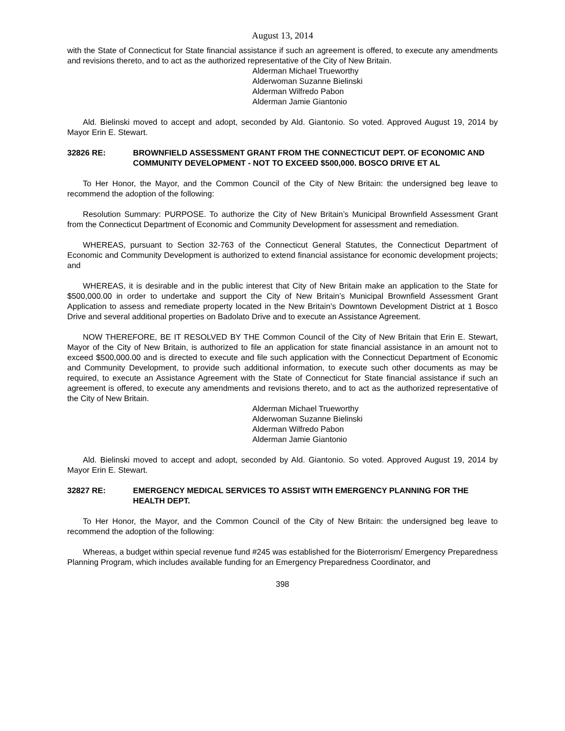August 13, 2014
with the State of Connecticut for State financial assistance if such an agreement is offered, to execute any amendments and revisions thereto, and to act as the authorized representative of the City of New Britain.
Alderman Michael Trueworthy
Alderwoman Suzanne Bielinski
Alderman Wilfredo Pabon
Alderman Jamie Giantonio
Ald. Bielinski moved to accept and adopt, seconded by Ald. Giantonio. So voted. Approved August 19, 2014 by Mayor Erin E. Stewart.
32826 RE: BROWNFIELD ASSESSMENT GRANT FROM THE CONNECTICUT DEPT. OF ECONOMIC AND COMMUNITY DEVELOPMENT - NOT TO EXCEED $500,000. BOSCO DRIVE ET AL
To Her Honor, the Mayor, and the Common Council of the City of New Britain: the undersigned beg leave to recommend the adoption of the following:
Resolution Summary: PURPOSE. To authorize the City of New Britain’s Municipal Brownfield Assessment Grant from the Connecticut Department of Economic and Community Development for assessment and remediation.
WHEREAS, pursuant to Section 32-763 of the Connecticut General Statutes, the Connecticut Department of Economic and Community Development is authorized to extend financial assistance for economic development projects; and
WHEREAS, it is desirable and in the public interest that City of New Britain make an application to the State for $500,000.00 in order to undertake and support the City of New Britain’s Municipal Brownfield Assessment Grant Application to assess and remediate property located in the New Britain’s Downtown Development District at 1 Bosco Drive and several additional properties on Badolato Drive and to execute an Assistance Agreement.
NOW THEREFORE, BE IT RESOLVED BY THE Common Council of the City of New Britain that Erin E. Stewart, Mayor of the City of New Britain, is authorized to file an application for state financial assistance in an amount not to exceed $500,000.00 and is directed to execute and file such application with the Connecticut Department of Economic and Community Development, to provide such additional information, to execute such other documents as may be required, to execute an Assistance Agreement with the State of Connecticut for State financial assistance if such an agreement is offered, to execute any amendments and revisions thereto, and to act as the authorized representative of the City of New Britain.
Alderman Michael Trueworthy
Alderwoman Suzanne Bielinski
Alderman Wilfredo Pabon
Alderman Jamie Giantonio
Ald. Bielinski moved to accept and adopt, seconded by Ald. Giantonio. So voted. Approved August 19, 2014 by Mayor Erin E. Stewart.
32827 RE: EMERGENCY MEDICAL SERVICES TO ASSIST WITH EMERGENCY PLANNING FOR THE HEALTH DEPT.
To Her Honor, the Mayor, and the Common Council of the City of New Britain: the undersigned beg leave to recommend the adoption of the following:
Whereas, a budget within special revenue fund #245 was established for the Bioterrorism/ Emergency Preparedness Planning Program, which includes available funding for an Emergency Preparedness Coordinator, and
398